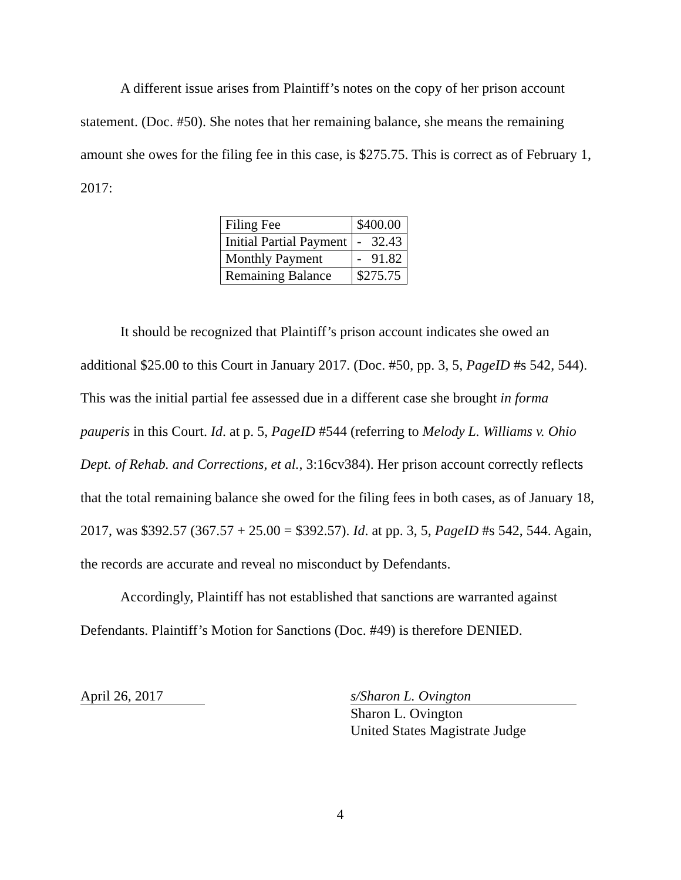A different issue arises from Plaintiff’s notes on the copy of her prison account statement. (Doc. #50). She notes that her remaining balance, she means the remaining amount she owes for the filing fee in this case, is $275.75. This is correct as of February 1, 2017:
| Filing Fee | $400.00 |
| Initial Partial Payment | - 32.43 |
| Monthly Payment | - 91.82 |
| Remaining Balance | $275.75 |
It should be recognized that Plaintiff’s prison account indicates she owed an additional $25.00 to this Court in January 2017. (Doc. #50, pp. 3, 5, PageID #s 542, 544). This was the initial partial fee assessed due in a different case she brought in forma pauperis in this Court. Id. at p. 5, PageID #544 (referring to Melody L. Williams v. Ohio Dept. of Rehab. and Corrections, et al., 3:16cv384). Her prison account correctly reflects that the total remaining balance she owed for the filing fees in both cases, as of January 18, 2017, was $392.57 (367.57 + 25.00 = $392.57). Id. at pp. 3, 5, PageID #s 542, 544. Again, the records are accurate and reveal no misconduct by Defendants.
Accordingly, Plaintiff has not established that sanctions are warranted against Defendants. Plaintiff’s Motion for Sanctions (Doc. #49) is therefore DENIED.
April 26, 2017
s/Sharon L. Ovington
Sharon L. Ovington
United States Magistrate Judge
4